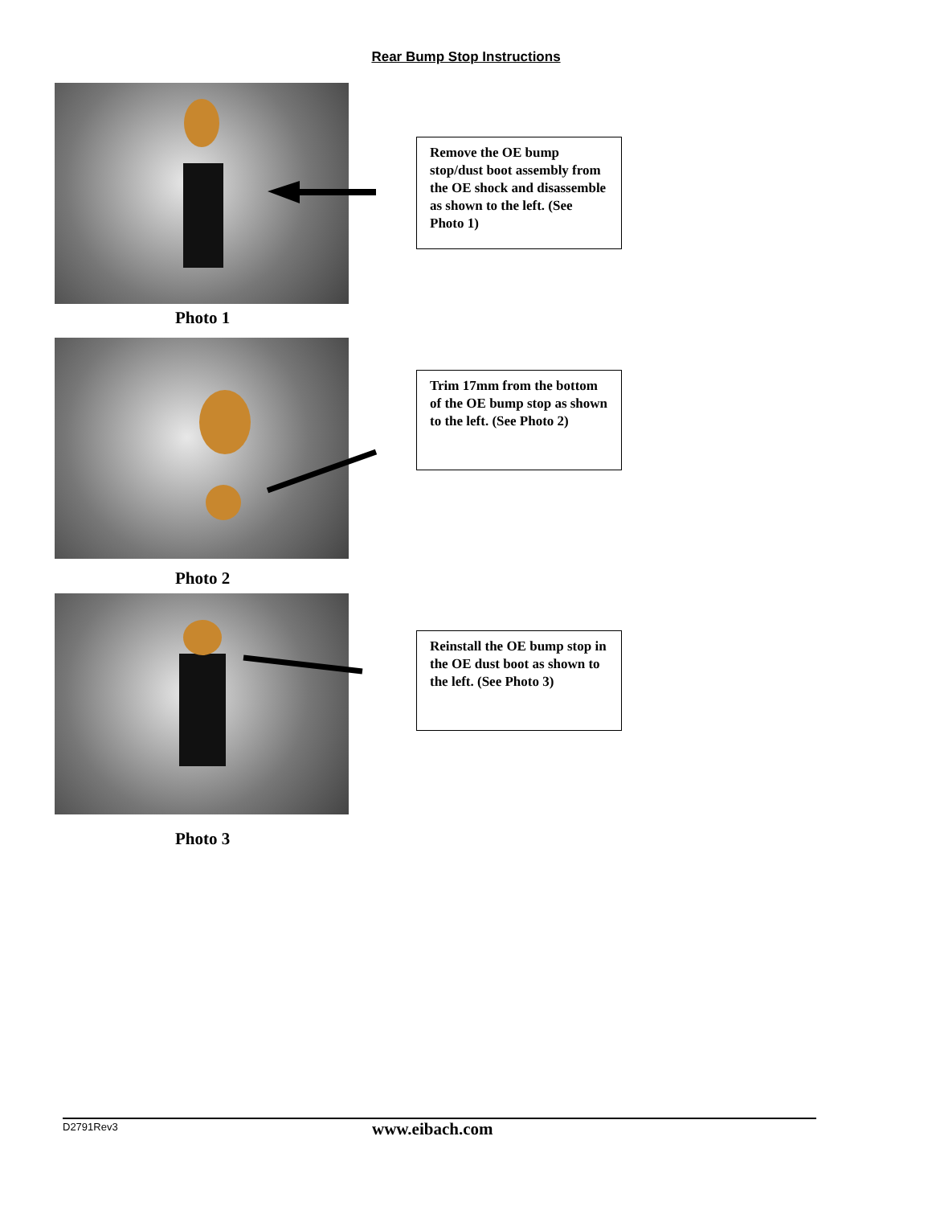Rear Bump Stop Instructions
Remove the OE bump stop/dust boot assembly from the OE shock and disassemble as shown to the left. (See Photo 1)
Photo 1
Trim 17mm from the bottom of the OE bump stop as shown to the left. (See Photo 2)
Photo 2
Reinstall the OE bump stop in the OE dust boot as shown to the left. (See Photo 3)
Photo 3
D2791Rev3 www.eibach.com